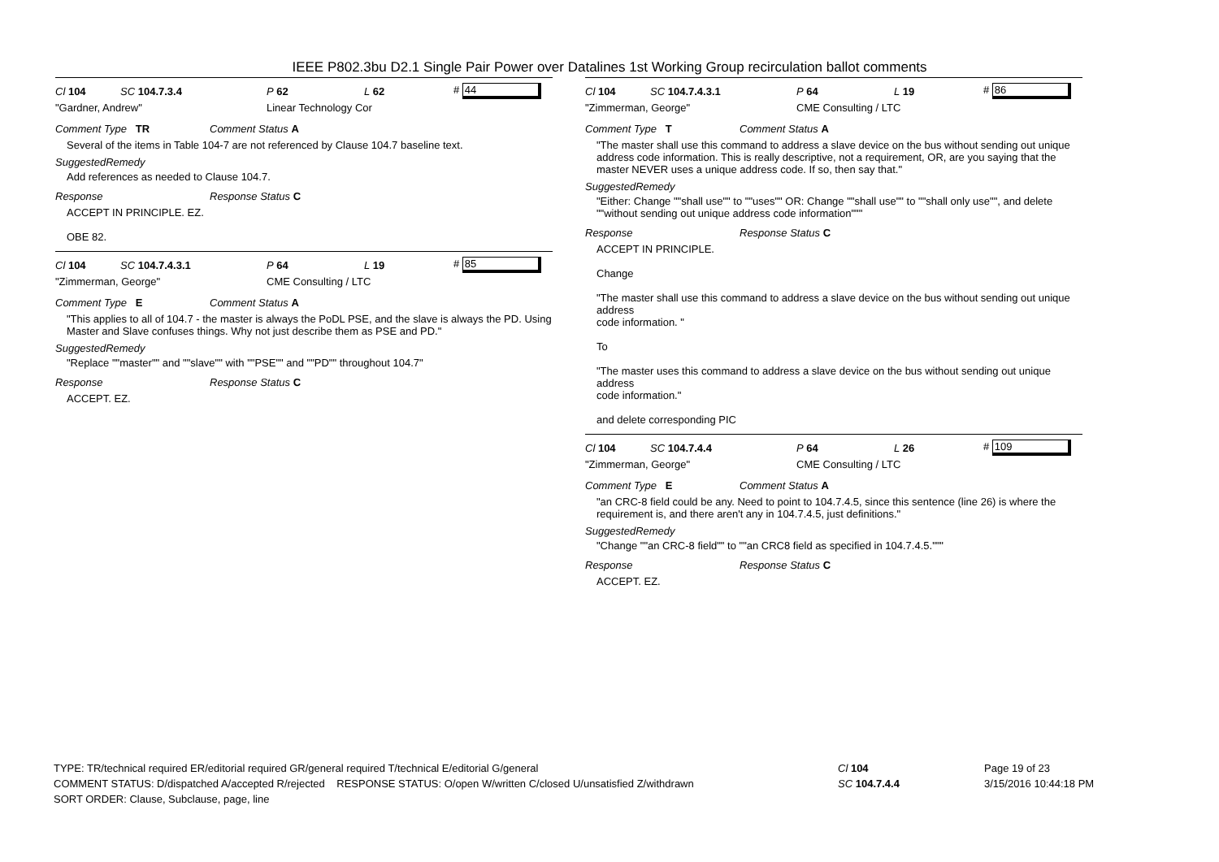IEEE P802.3bu D2.1 Single Pair Power over Datalines 1st Working Group recirculation ballot comments
Cl 104 SC 104.7.3.4 P 62 L 62 # 44
"Gardner, Andrew" Linear Technology Cor
Comment Type TR Comment Status A
Several of the items in Table 104-7 are not referenced by Clause 104.7 baseline text.
SuggestedRemedy
Add references as needed to Clause 104.7.
Response Response Status C
ACCEPT IN PRINCIPLE. EZ.
OBE 82.
Cl 104 SC 104.7.4.3.1 P 64 L 19 # 85
"Zimmerman, George" CME Consulting / LTC
Comment Type E Comment Status A
"This applies to all of 104.7 - the master is always the PoDL PSE, and the slave is always the PD. Using Master and Slave confuses things. Why not just describe them as PSE and PD."
SuggestedRemedy
"Replace ""master"" and ""slave"" with ""PSE"" and ""PD"" throughout 104.7"
Response Response Status C
ACCEPT. EZ.
Cl 104 SC 104.7.4.3.1 P 64 L 19 # 86
"Zimmerman, George" CME Consulting / LTC
Comment Type T Comment Status A
"The master shall use this command to address a slave device on the bus without sending out unique address code information. This is really descriptive, not a requirement, OR, are you saying that the master NEVER uses a unique address code. If so, then say that."
SuggestedRemedy
"Either: Change ""shall use"" to ""uses"" OR: Change ""shall use"" to ""shall only use"", and delete ""without sending out unique address code information"""
Response Response Status C
ACCEPT IN PRINCIPLE.
Change
"The master shall use this command to address a slave device on the bus without sending out unique address
code information. "
To
"The master uses this command to address a slave device on the bus without sending out unique address
code information."
and delete corresponding PIC
Cl 104 SC 104.7.4.4 P 64 L 26 # 109
"Zimmerman, George" CME Consulting / LTC
Comment Type E Comment Status A
"an CRC-8 field could be any. Need to point to 104.7.4.5, since this sentence (line 26) is where the requirement is, and there aren't any in 104.7.4.5, just definitions."
SuggestedRemedy
"Change ""an CRC-8 field"" to ""an CRC8 field as specified in 104.7.4.5."""
Response Response Status C
ACCEPT. EZ.
TYPE: TR/technical required ER/editorial required GR/general required T/technical E/editorial G/general
COMMENT STATUS: D/dispatched A/accepted R/rejected RESPONSE STATUS: O/open W/written C/closed U/unsatisfied Z/withdrawn
SORT ORDER: Clause, Subclause, page, line
Cl 104
SC 104.7.4.4
Page 19 of 23
3/15/2016 10:44:18 PM